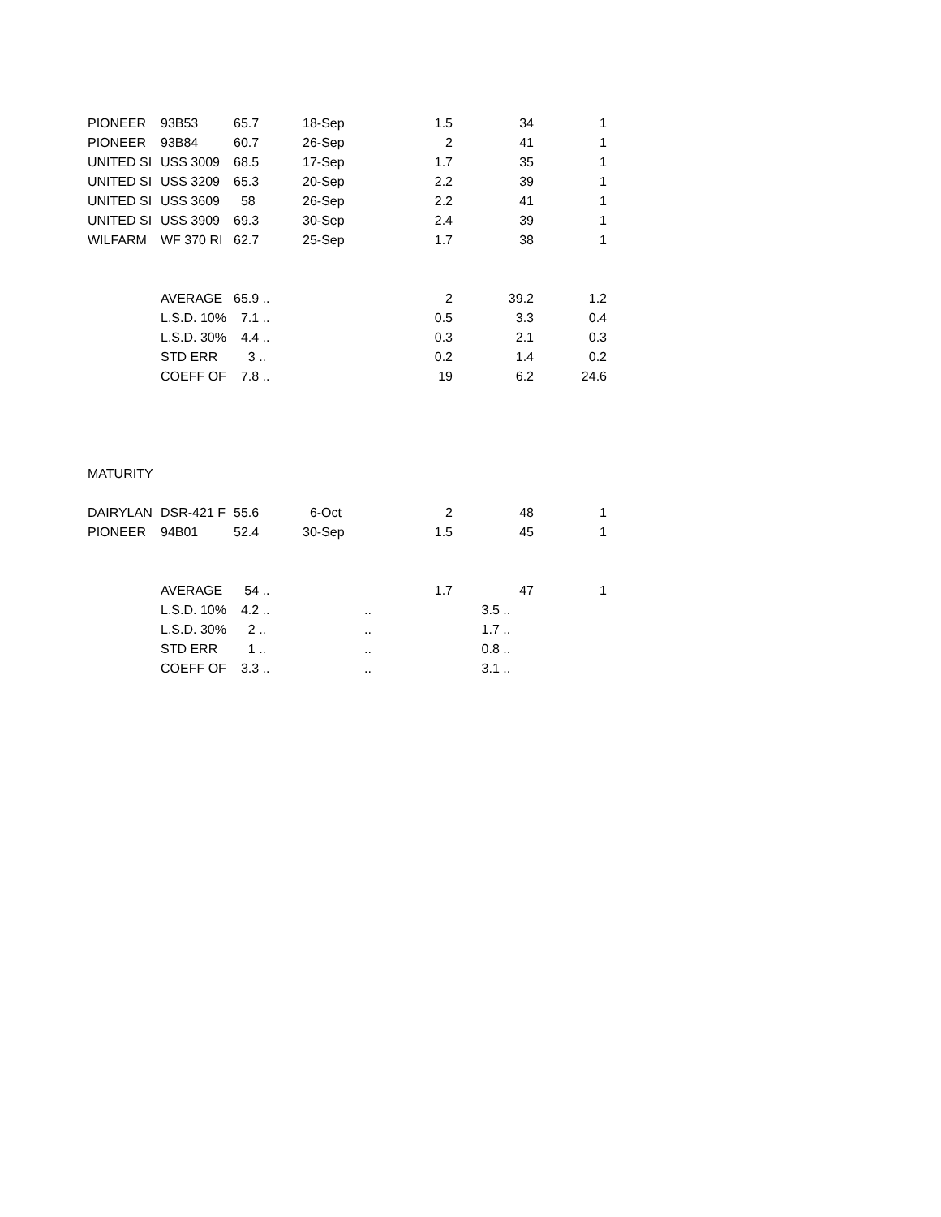| PIONEER | 93B53 | 65.7 | 18-Sep | 1.5 | 34 | 1 |
| PIONEER | 93B84 | 60.7 | 26-Sep | 2 | 41 | 1 |
| UNITED SI | USS 3009 | 68.5 | 17-Sep | 1.7 | 35 | 1 |
| UNITED SI | USS 3209 | 65.3 | 20-Sep | 2.2 | 39 | 1 |
| UNITED SI | USS 3609 | 58 | 26-Sep | 2.2 | 41 | 1 |
| UNITED SI | USS 3909 | 69.3 | 30-Sep | 2.4 | 39 | 1 |
| WILFARM | WF 370 RI | 62.7 | 25-Sep | 1.7 | 38 | 1 |
| | AVERAGE | 65.9 .. | | 2 | 39.2 | 1.2 |
| | L.S.D. 10% | 7.1 .. | | 0.5 | 3.3 | 0.4 |
| | L.S.D. 30% | 4.4 .. | | 0.3 | 2.1 | 0.3 |
| | STD ERR | 3 .. | | 0.2 | 1.4 | 0.2 |
| | COEFF OF | 7.8 .. | | 19 | 6.2 | 24.6 |
| MATURITY | | | | | | |
| DAIRYLAN | DSR-421 F | 55.6 | 6-Oct | 2 | 48 | 1 |
| PIONEER | 94B01 | 52.4 | 30-Sep | 1.5 | 45 | 1 |
| | AVERAGE | 54 .. | | 1.7 | 47 | 1 |
| | L.S.D. 10% | 4.2 .. | .. | | 3.5 .. | |
| | L.S.D. 30% | 2 .. | .. | | 1.7 .. | |
| | STD ERR | 1 .. | .. | | 0.8 .. | |
| | COEFF OF | 3.3 .. | .. | | 3.1 .. | |